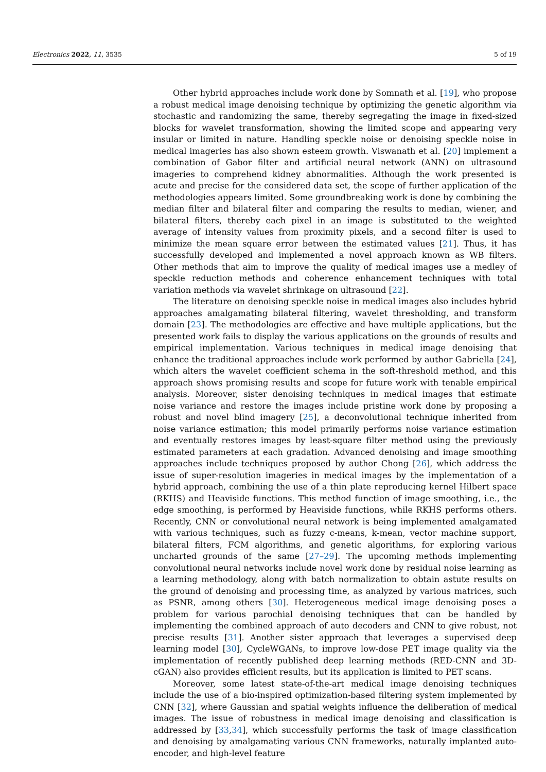Electronics 2022, 11, 3535 5 of 19
Other hybrid approaches include work done by Somnath et al. [19], who propose a robust medical image denoising technique by optimizing the genetic algorithm via stochastic and randomizing the same, thereby segregating the image in fixed-sized blocks for wavelet transformation, showing the limited scope and appearing very insular or limited in nature. Handling speckle noise or denoising speckle noise in medical imageries has also shown esteem growth. Viswanath et al. [20] implement a combination of Gabor filter and artificial neural network (ANN) on ultrasound imageries to comprehend kidney abnormalities. Although the work presented is acute and precise for the considered data set, the scope of further application of the methodologies appears limited. Some groundbreaking work is done by combining the median filter and bilateral filter and comparing the results to median, wiener, and bilateral filters, thereby each pixel in an image is substituted to the weighted average of intensity values from proximity pixels, and a second filter is used to minimize the mean square error between the estimated values [21]. Thus, it has successfully developed and implemented a novel approach known as WB filters. Other methods that aim to improve the quality of medical images use a medley of speckle reduction methods and coherence enhancement techniques with total variation methods via wavelet shrinkage on ultrasound [22].
The literature on denoising speckle noise in medical images also includes hybrid approaches amalgamating bilateral filtering, wavelet thresholding, and transform domain [23]. The methodologies are effective and have multiple applications, but the presented work fails to display the various applications on the grounds of results and empirical implementation. Various techniques in medical image denoising that enhance the traditional approaches include work performed by author Gabriella [24], which alters the wavelet coefficient schema in the soft-threshold method, and this approach shows promising results and scope for future work with tenable empirical analysis. Moreover, sister denoising techniques in medical images that estimate noise variance and restore the images include pristine work done by proposing a robust and novel blind imagery [25], a deconvolutional technique inherited from noise variance estimation; this model primarily performs noise variance estimation and eventually restores images by least-square filter method using the previously estimated parameters at each gradation. Advanced denoising and image smoothing approaches include techniques proposed by author Chong [26], which address the issue of super-resolution imageries in medical images by the implementation of a hybrid approach, combining the use of a thin plate reproducing kernel Hilbert space (RKHS) and Heaviside functions. This method function of image smoothing, i.e., the edge smoothing, is performed by Heaviside functions, while RKHS performs others. Recently, CNN or convolutional neural network is being implemented amalgamated with various techniques, such as fuzzy c-means, k-mean, vector machine support, bilateral filters, FCM algorithms, and genetic algorithms, for exploring various uncharted grounds of the same [27–29]. The upcoming methods implementing convolutional neural networks include novel work done by residual noise learning as a learning methodology, along with batch normalization to obtain astute results on the ground of denoising and processing time, as analyzed by various matrices, such as PSNR, among others [30]. Heterogeneous medical image denoising poses a problem for various parochial denoising techniques that can be handled by implementing the combined approach of auto decoders and CNN to give robust, not precise results [31]. Another sister approach that leverages a supervised deep learning model [30], CycleWGANs, to improve low-dose PET image quality via the implementation of recently published deep learning methods (RED-CNN and 3D-cGAN) also provides efficient results, but its application is limited to PET scans.
Moreover, some latest state-of-the-art medical image denoising techniques include the use of a bio-inspired optimization-based filtering system implemented by CNN [32], where Gaussian and spatial weights influence the deliberation of medical images. The issue of robustness in medical image denoising and classification is addressed by [33,34], which successfully performs the task of image classification and denoising by amalgamating various CNN frameworks, naturally implanted auto-encoder, and high-level feature